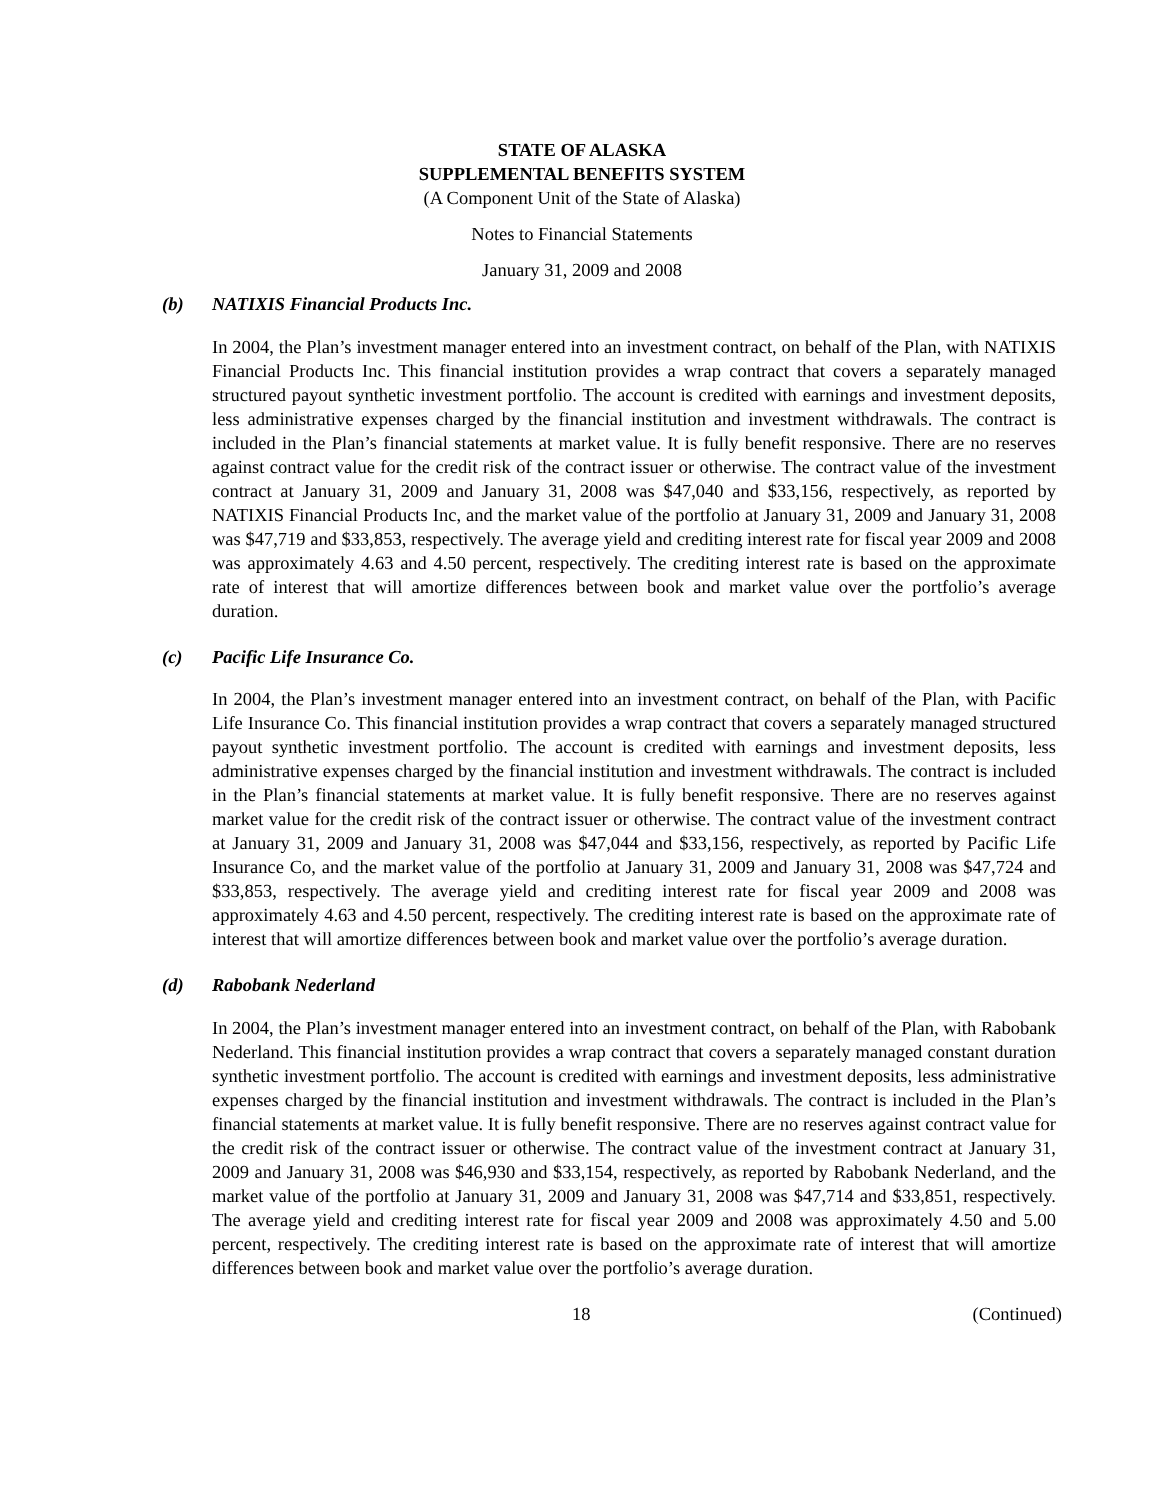STATE OF ALASKA
SUPPLEMENTAL BENEFITS SYSTEM
(A Component Unit of the State of Alaska)
Notes to Financial Statements
January 31, 2009 and 2008
(b) NATIXIS Financial Products Inc.
In 2004, the Plan’s investment manager entered into an investment contract, on behalf of the Plan, with NATIXIS Financial Products Inc. This financial institution provides a wrap contract that covers a separately managed structured payout synthetic investment portfolio. The account is credited with earnings and investment deposits, less administrative expenses charged by the financial institution and investment withdrawals. The contract is included in the Plan’s financial statements at market value. It is fully benefit responsive. There are no reserves against contract value for the credit risk of the contract issuer or otherwise. The contract value of the investment contract at January 31, 2009 and January 31, 2008 was $47,040 and $33,156, respectively, as reported by NATIXIS Financial Products Inc, and the market value of the portfolio at January 31, 2009 and January 31, 2008 was $47,719 and $33,853, respectively. The average yield and crediting interest rate for fiscal year 2009 and 2008 was approximately 4.63 and 4.50 percent, respectively. The crediting interest rate is based on the approximate rate of interest that will amortize differences between book and market value over the portfolio’s average duration.
(c) Pacific Life Insurance Co.
In 2004, the Plan’s investment manager entered into an investment contract, on behalf of the Plan, with Pacific Life Insurance Co. This financial institution provides a wrap contract that covers a separately managed structured payout synthetic investment portfolio. The account is credited with earnings and investment deposits, less administrative expenses charged by the financial institution and investment withdrawals. The contract is included in the Plan’s financial statements at market value. It is fully benefit responsive. There are no reserves against market value for the credit risk of the contract issuer or otherwise. The contract value of the investment contract at January 31, 2009 and January 31, 2008 was $47,044 and $33,156, respectively, as reported by Pacific Life Insurance Co, and the market value of the portfolio at January 31, 2009 and January 31, 2008 was $47,724 and $33,853, respectively. The average yield and crediting interest rate for fiscal year 2009 and 2008 was approximately 4.63 and 4.50 percent, respectively. The crediting interest rate is based on the approximate rate of interest that will amortize differences between book and market value over the portfolio’s average duration.
(d) Rabobank Nederland
In 2004, the Plan’s investment manager entered into an investment contract, on behalf of the Plan, with Rabobank Nederland. This financial institution provides a wrap contract that covers a separately managed constant duration synthetic investment portfolio. The account is credited with earnings and investment deposits, less administrative expenses charged by the financial institution and investment withdrawals. The contract is included in the Plan’s financial statements at market value. It is fully benefit responsive. There are no reserves against contract value for the credit risk of the contract issuer or otherwise. The contract value of the investment contract at January 31, 2009 and January 31, 2008 was $46,930 and $33,154, respectively, as reported by Rabobank Nederland, and the market value of the portfolio at January 31, 2009 and January 31, 2008 was $47,714 and $33,851, respectively. The average yield and crediting interest rate for fiscal year 2009 and 2008 was approximately 4.50 and 5.00 percent, respectively. The crediting interest rate is based on the approximate rate of interest that will amortize differences between book and market value over the portfolio’s average duration.
18 (Continued)